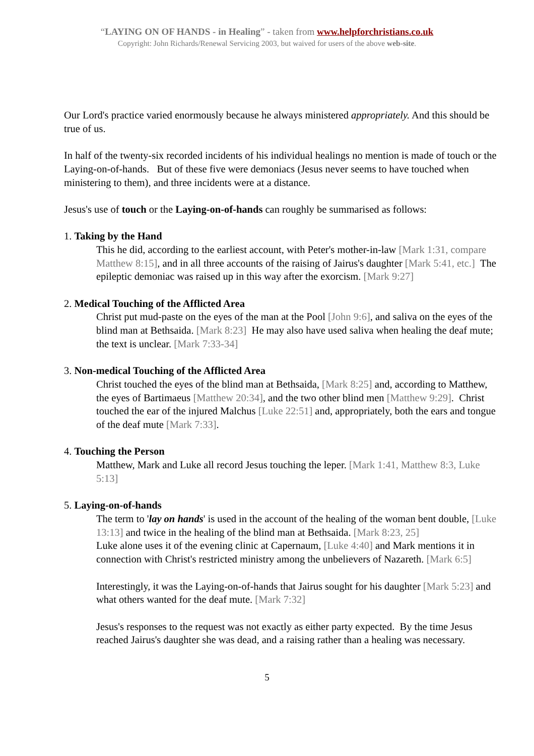“LAYING ON OF HANDS - in Healing” - taken from www.helpforchristians.co.uk
Copyright: John Richards/Renewal Servicing 2003, but waived for users of the above web-site.
Our Lord's practice varied enormously because he always ministered appropriately. And this should be true of us.
In half of the twenty-six recorded incidents of his individual healings no mention is made of touch or the Laying-on-of-hands. But of these five were demoniacs (Jesus never seems to have touched when ministering to them), and three incidents were at a distance.
Jesus's use of touch or the Laying-on-of-hands can roughly be summarised as follows:
1. Taking by the Hand
This he did, according to the earliest account, with Peter's mother-in-law [Mark 1:31, compare Matthew 8:15], and in all three accounts of the raising of Jairus's daughter [Mark 5:41, etc.] The epileptic demoniac was raised up in this way after the exorcism. [Mark 9:27]
2. Medical Touching of the Afflicted Area
Christ put mud-paste on the eyes of the man at the Pool [John 9:6], and saliva on the eyes of the blind man at Bethsaida. [Mark 8:23] He may also have used saliva when healing the deaf mute; the text is unclear. [Mark 7:33-34]
3. Non-medical Touching of the Afflicted Area
Christ touched the eyes of the blind man at Bethsaida, [Mark 8:25] and, according to Matthew, the eyes of Bartimaeus [Matthew 20:34], and the two other blind men [Matthew 9:29]. Christ touched the ear of the injured Malchus [Luke 22:51] and, appropriately, both the ears and tongue of the deaf mute [Mark 7:33].
4. Touching the Person
Matthew, Mark and Luke all record Jesus touching the leper. [Mark 1:41, Matthew 8:3, Luke 5:13]
5. Laying-on-of-hands
The term to 'lay on hands' is used in the account of the healing of the woman bent double, [Luke 13:13] and twice in the healing of the blind man at Bethsaida. [Mark 8:23, 25]
Luke alone uses it of the evening clinic at Capernaum, [Luke 4:40] and Mark mentions it in connection with Christ's restricted ministry among the unbelievers of Nazareth. [Mark 6:5]
Interestingly, it was the Laying-on-of-hands that Jairus sought for his daughter [Mark 5:23] and what others wanted for the deaf mute. [Mark 7:32]
Jesus's responses to the request was not exactly as either party expected. By the time Jesus reached Jairus's daughter she was dead, and a raising rather than a healing was necessary.
5